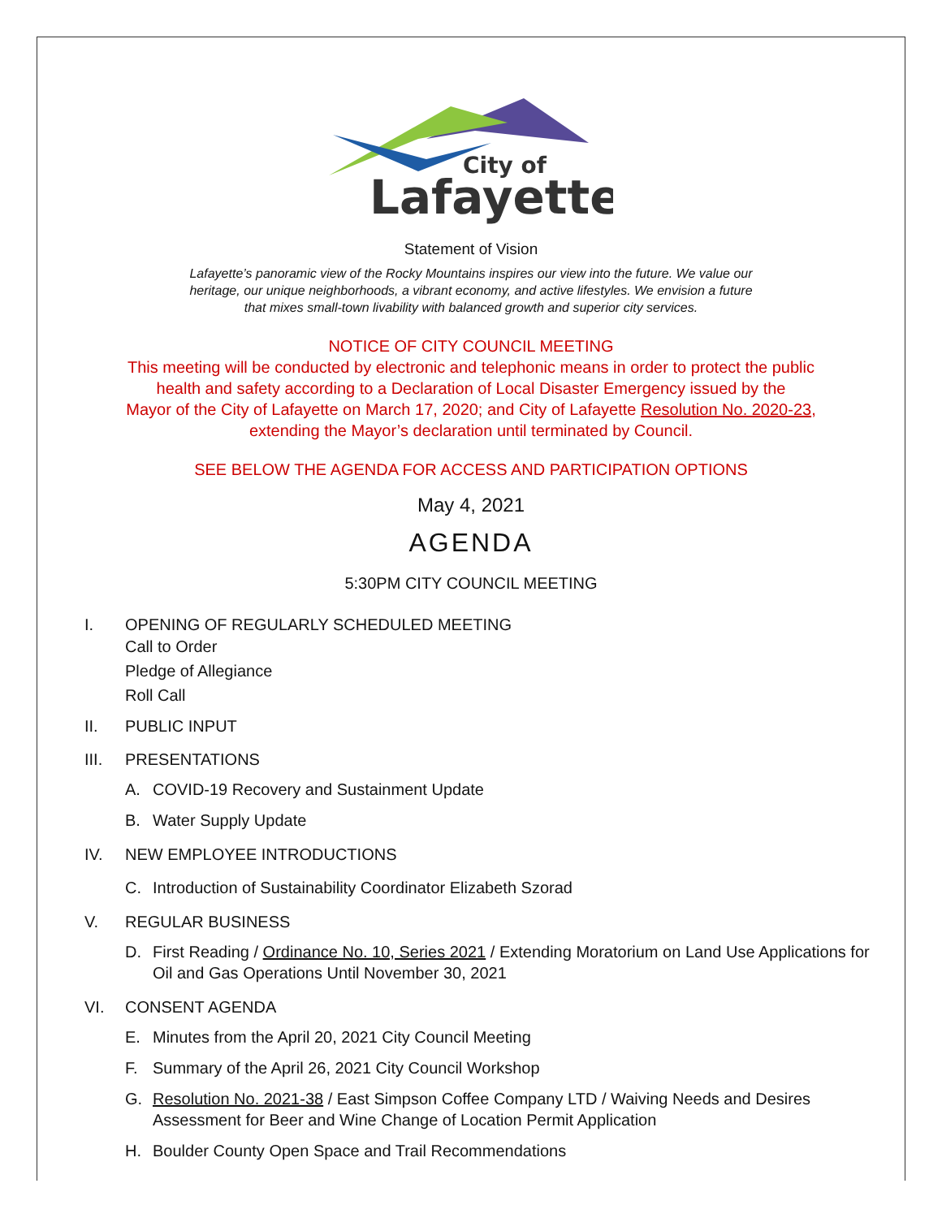City of
Lafayette
Statement of Vision
Lafayette’s panoramic view of the Rocky Mountains inspires our view into the future. We value our
heritage, our unique neighborhoods, a vibrant economy, and active lifestyles. We envision a future
that mixes small-town livability with balanced growth and superior city services.
NOTICE OF CITY COUNCIL MEETING
This meeting will be conducted by electronic and telephonic means in order to protect the public
health and safety according to a Declaration of Local Disaster Emergency issued by the
Mayor of the City of Lafayette on March 17, 2020; and City of Lafayette Resolution No. 2020-23,
extending the Mayor’s declaration until terminated by Council.
SEE BELOW THE AGENDA FOR ACCESS AND PARTICIPATION OPTIONS
May 4, 2021
AGENDA
5:30PM CITY COUNCIL MEETING
I. OPENING OF REGULARLY SCHEDULED MEETING
Call to Order
Pledge of Allegiance
Roll Call
II. PUBLIC INPUT
III. PRESENTATIONS
A. COVID-19 Recovery and Sustainment Update
B. Water Supply Update
IV. NEW EMPLOYEE INTRODUCTIONS
C. Introduction of Sustainability Coordinator Elizabeth Szorad
V. REGULAR BUSINESS
D. First Reading / Ordinance No. 10, Series 2021 / Extending Moratorium on Land Use Applications for Oil and Gas Operations Until November 30, 2021
VI. CONSENT AGENDA
E. Minutes from the April 20, 2021 City Council Meeting
F. Summary of the April 26, 2021 City Council Workshop
G. Resolution No. 2021-38 / East Simpson Coffee Company LTD / Waiving Needs and Desires Assessment for Beer and Wine Change of Location Permit Application
H. Boulder County Open Space and Trail Recommendations